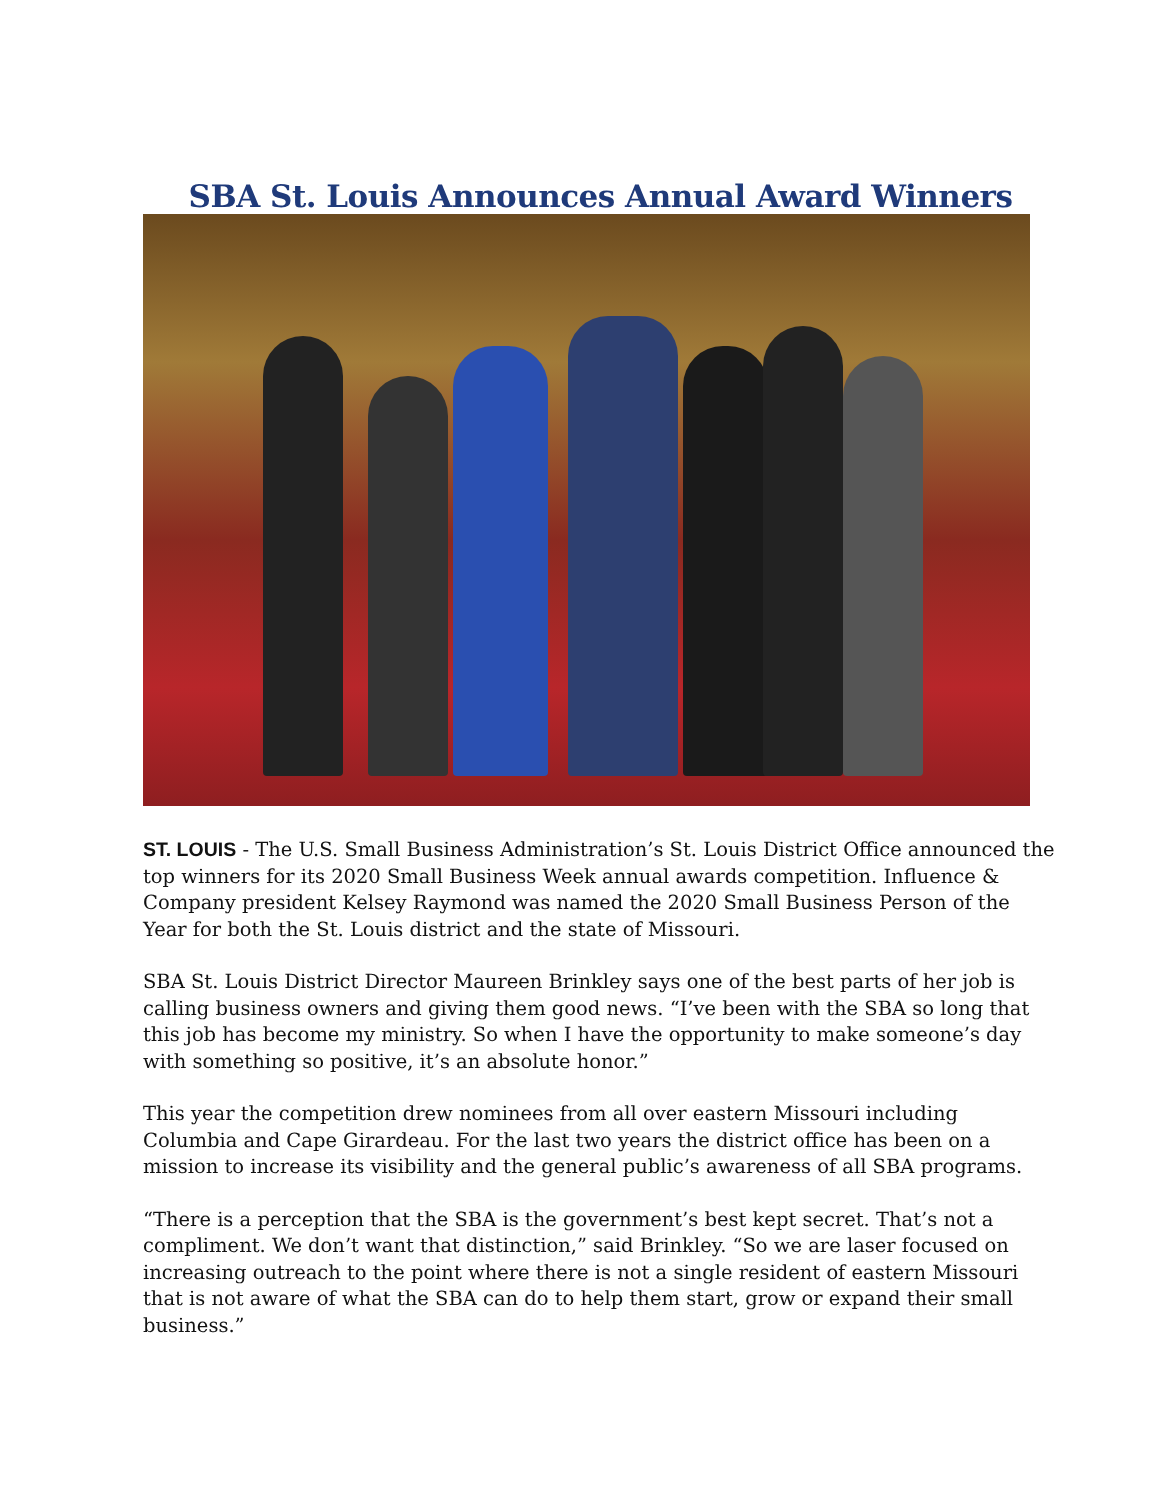SBA St. Louis Announces Annual Award Winners
ST. LOUIS - The U.S. Small Business Administration’s St. Louis District Office announced the top winners for its 2020 Small Business Week annual awards competition. Influence & Company president Kelsey Raymond was named the 2020 Small Business Person of the Year for both the St. Louis district and the state of Missouri.
SBA St. Louis District Director Maureen Brinkley says one of the best parts of her job is calling business owners and giving them good news. “I’ve been with the SBA so long that this job has become my ministry. So when I have the opportunity to make someone’s day with something so positive, it’s an absolute honor.”
This year the competition drew nominees from all over eastern Missouri including Columbia and Cape Girardeau. For the last two years the district office has been on a mission to increase its visibility and the general public’s awareness of all SBA programs.
“There is a perception that the SBA is the government’s best kept secret. That’s not a compliment. We don’t want that distinction,” said Brinkley. “So we are laser focused on increasing outreach to the point where there is not a single resident of eastern Missouri that is not aware of what the SBA can do to help them start, grow or expand their small business.”